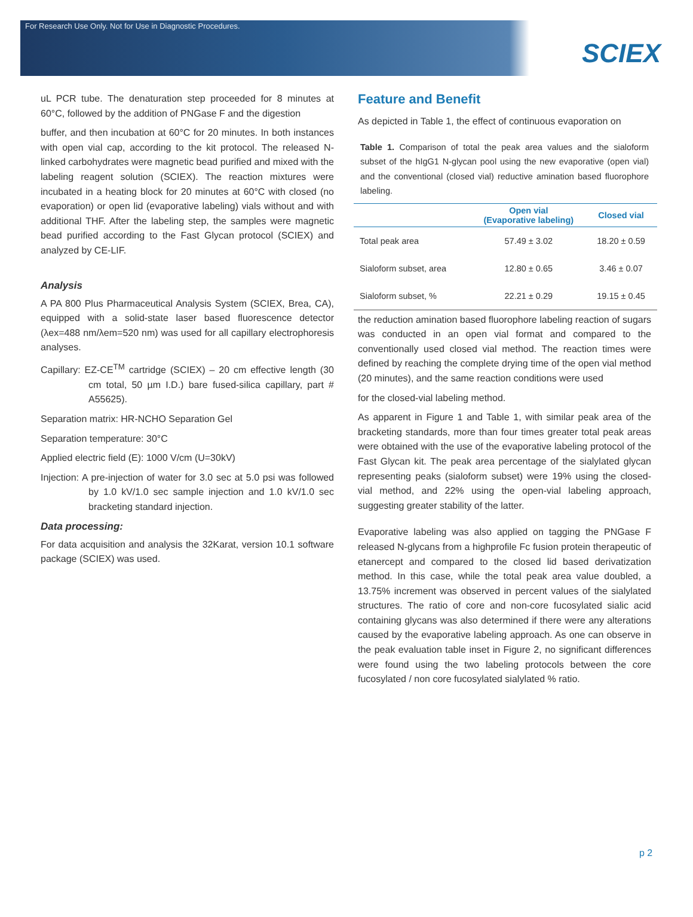For Research Use Only. Not for Use in Diagnostic Procedures.
SCIEX
uL PCR tube. The denaturation step proceeded for 8 minutes at 60°C, followed by the addition of PNGase F and the digestion
buffer, and then incubation at 60°C for 20 minutes. In both instances with open vial cap, according to the kit protocol. The released N-linked carbohydrates were magnetic bead purified and mixed with the labeling reagent solution (SCIEX). The reaction mixtures were incubated in a heating block for 20 minutes at 60°C with closed (no evaporation) or open lid (evaporative labeling) vials without and with additional THF. After the labeling step, the samples were magnetic bead purified according to the Fast Glycan protocol (SCIEX) and analyzed by CE-LIF.
Analysis
A PA 800 Plus Pharmaceutical Analysis System (SCIEX, Brea, CA), equipped with a solid-state laser based fluorescence detector (λex=488 nm/λem=520 nm) was used for all capillary electrophoresis analyses.
Capillary: EZ-CE<sup>TM</sup> cartridge (SCIEX) – 20 cm effective length (30 cm total, 50 µm I.D.) bare fused-silica capillary, part # A55625).
Separation matrix: HR-NCHO Separation Gel
Separation temperature: 30°C
Applied electric field (E): 1000 V/cm (U=30kV)
Injection: A pre-injection of water for 3.0 sec at 5.0 psi was followed by 1.0 kV/1.0 sec sample injection and 1.0 kV/1.0 sec bracketing standard injection.
Data processing:
For data acquisition and analysis the 32Karat, version 10.1 software package (SCIEX) was used.
Feature and Benefit
As depicted in Table 1, the effect of continuous evaporation on
Table 1. Comparison of total the peak area values and the sialoform subset of the hIgG1 N-glycan pool using the new evaporative (open vial) and the conventional (closed vial) reductive amination based fluorophore labeling.
| | Open vial (Evaporative labeling) | Closed vial |
| --- | --- | --- |
| Total peak area | 57.49 ± 3.02 | 18.20 ± 0.59 |
| Sialoform subset, area | 12.80 ± 0.65 | 3.46 ± 0.07 |
| Sialoform subset, % | 22.21 ± 0.29 | 19.15 ± 0.45 |
the reduction amination based fluorophore labeling reaction of sugars was conducted in an open vial format and compared to the conventionally used closed vial method. The reaction times were defined by reaching the complete drying time of the open vial method (20 minutes), and the same reaction conditions were used
for the closed-vial labeling method.
As apparent in Figure 1 and Table 1, with similar peak area of the bracketing standards, more than four times greater total peak areas were obtained with the use of the evaporative labeling protocol of the Fast Glycan kit. The peak area percentage of the sialylated glycan representing peaks (sialoform subset) were 19% using the closed-vial method, and 22% using the open-vial labeling approach, suggesting greater stability of the latter.
Evaporative labeling was also applied on tagging the PNGase F released N-glycans from a highprofile Fc fusion protein therapeutic of etanercept and compared to the closed lid based derivatization method. In this case, while the total peak area value doubled, a 13.75% increment was observed in percent values of the sialylated structures. The ratio of core and non-core fucosylated sialic acid containing glycans was also determined if there were any alterations caused by the evaporative labeling approach. As one can observe in the peak evaluation table inset in Figure 2, no significant differences were found using the two labeling protocols between the core fucosylated / non core fucosylated sialylated % ratio.
p 2